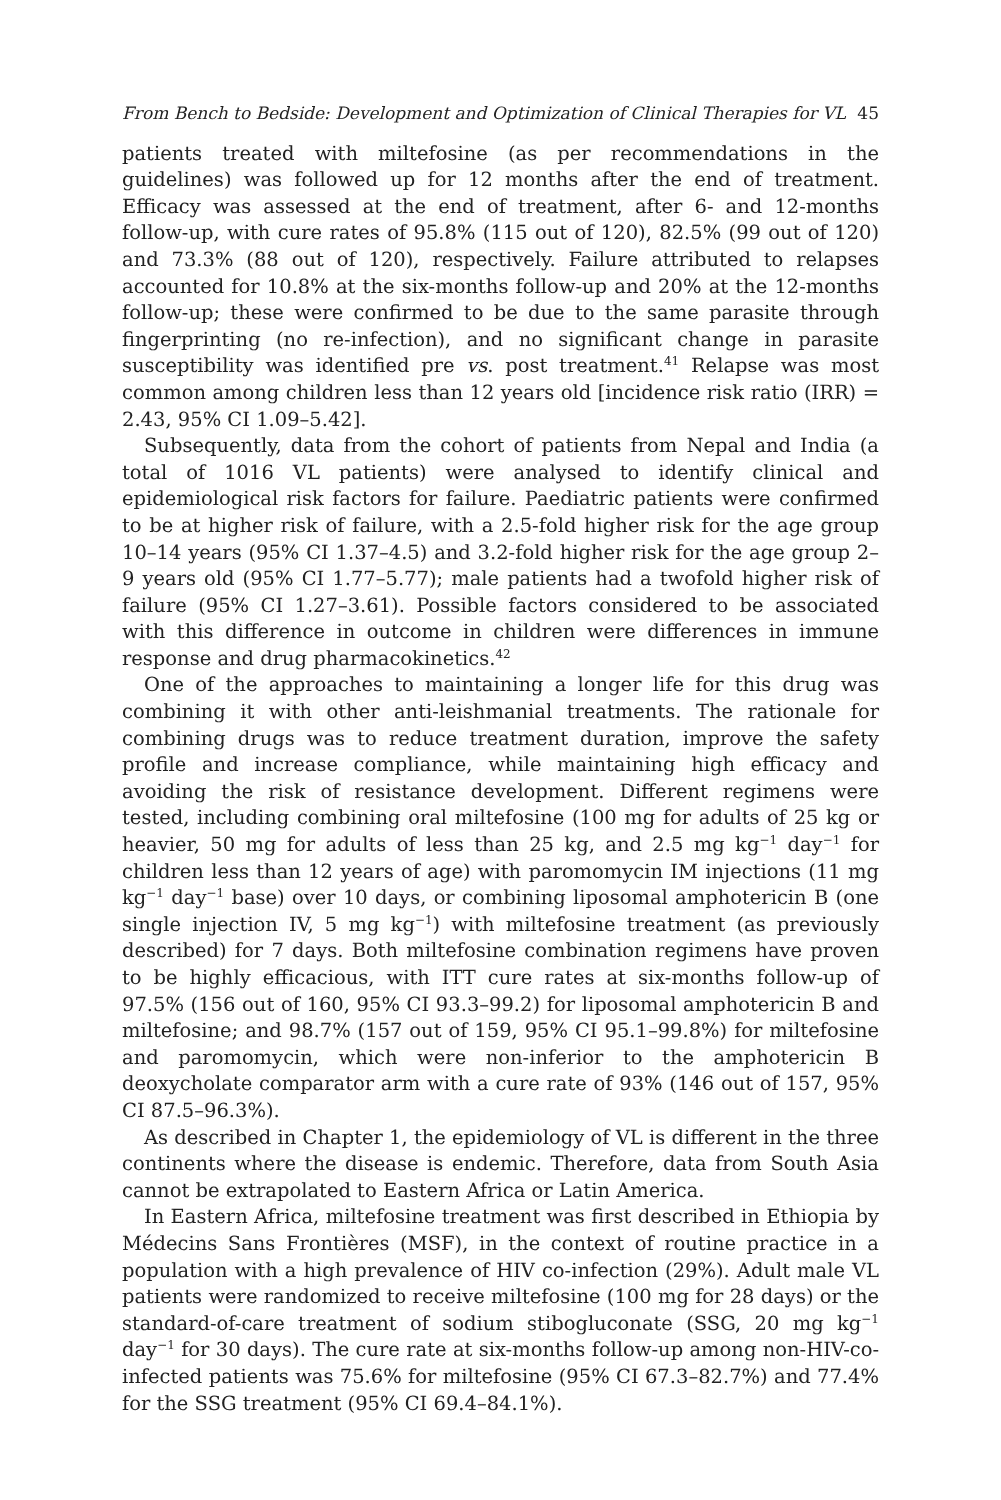From Bench to Bedside: Development and Optimization of Clinical Therapies for VL 45
patients treated with miltefosine (as per recommendations in the guidelines) was followed up for 12 months after the end of treatment. Efficacy was assessed at the end of treatment, after 6- and 12-months follow-up, with cure rates of 95.8% (115 out of 120), 82.5% (99 out of 120) and 73.3% (88 out of 120), respectively. Failure attributed to relapses accounted for 10.8% at the six-months follow-up and 20% at the 12-months follow-up; these were confirmed to be due to the same parasite through fingerprinting (no re-infection), and no significant change in parasite susceptibility was identified pre vs. post treatment.<sup>41</sup> Relapse was most common among children less than 12 years old [incidence risk ratio (IRR) = 2.43, 95% CI 1.09–5.42].
Subsequently, data from the cohort of patients from Nepal and India (a total of 1016 VL patients) were analysed to identify clinical and epidemiological risk factors for failure. Paediatric patients were confirmed to be at higher risk of failure, with a 2.5-fold higher risk for the age group 10–14 years (95% CI 1.37–4.5) and 3.2-fold higher risk for the age group 2–9 years old (95% CI 1.77–5.77); male patients had a twofold higher risk of failure (95% CI 1.27–3.61). Possible factors considered to be associated with this difference in outcome in children were differences in immune response and drug pharmacokinetics.<sup>42</sup>
One of the approaches to maintaining a longer life for this drug was combining it with other anti-leishmanial treatments. The rationale for combining drugs was to reduce treatment duration, improve the safety profile and increase compliance, while maintaining high efficacy and avoiding the risk of resistance development. Different regimens were tested, including combining oral miltefosine (100 mg for adults of 25 kg or heavier, 50 mg for adults of less than 25 kg, and 2.5 mg kg<sup>−1</sup> day<sup>−1</sup> for children less than 12 years of age) with paromomycin IM injections (11 mg kg<sup>−1</sup> day<sup>−1</sup> base) over 10 days, or combining liposomal amphotericin B (one single injection IV, 5 mg kg<sup>−1</sup>) with miltefosine treatment (as previously described) for 7 days. Both miltefosine combination regimens have proven to be highly efficacious, with ITT cure rates at six-months follow-up of 97.5% (156 out of 160, 95% CI 93.3–99.2) for liposomal amphotericin B and miltefosine; and 98.7% (157 out of 159, 95% CI 95.1–99.8%) for miltefosine and paromomycin, which were non-inferior to the amphotericin B deoxycholate comparator arm with a cure rate of 93% (146 out of 157, 95% CI 87.5–96.3%).
As described in Chapter 1, the epidemiology of VL is different in the three continents where the disease is endemic. Therefore, data from South Asia cannot be extrapolated to Eastern Africa or Latin America.
In Eastern Africa, miltefosine treatment was first described in Ethiopia by Médecins Sans Frontières (MSF), in the context of routine practice in a population with a high prevalence of HIV co-infection (29%). Adult male VL patients were randomized to receive miltefosine (100 mg for 28 days) or the standard-of-care treatment of sodium stibogluconate (SSG, 20 mg kg<sup>−1</sup> day<sup>−1</sup> for 30 days). The cure rate at six-months follow-up among non-HIV-co-infected patients was 75.6% for miltefosine (95% CI 67.3–82.7%) and 77.4% for the SSG treatment (95% CI 69.4–84.1%).